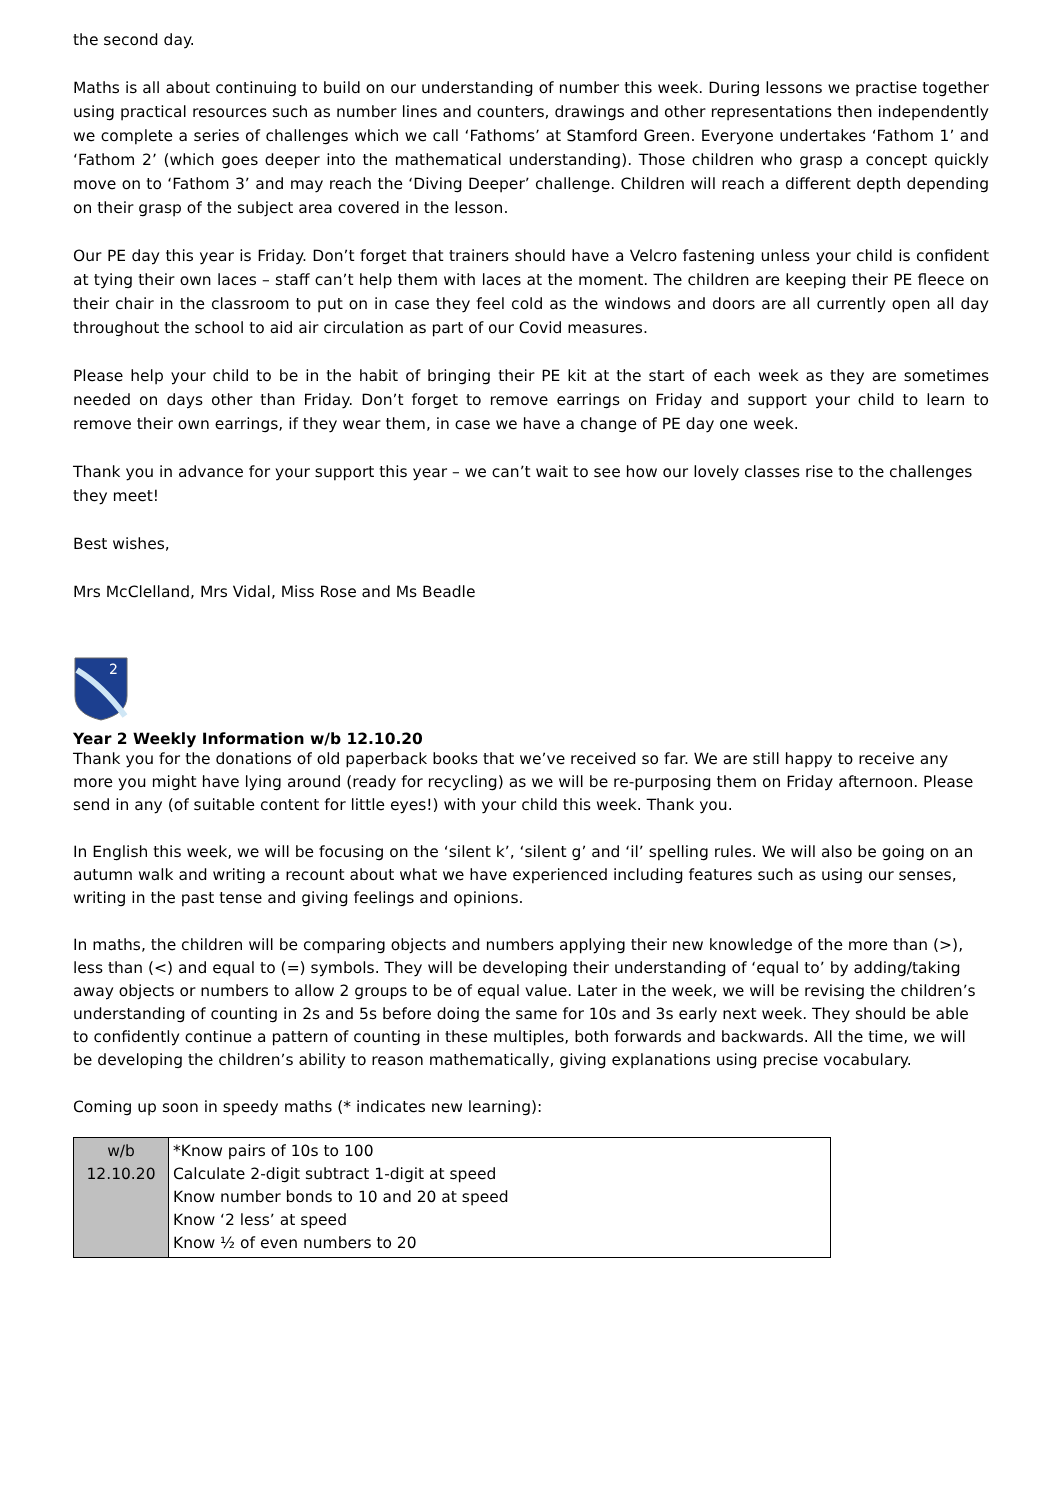the second day.
Maths is all about continuing to build on our understanding of number this week. During lessons we practise together using practical resources such as number lines and counters, drawings and other representations then independently we complete a series of challenges which we call ‘Fathoms’ at Stamford Green. Everyone undertakes ‘Fathom 1’ and ‘Fathom 2’ (which goes deeper into the mathematical understanding). Those children who grasp a concept quickly move on to ‘Fathom 3’ and may reach the ‘Diving Deeper’ challenge. Children will reach a different depth depending on their grasp of the subject area covered in the lesson.
Our PE day this year is Friday. Don’t forget that trainers should have a Velcro fastening unless your child is confident at tying their own laces – staff can’t help them with laces at the moment. The children are keeping their PE fleece on their chair in the classroom to put on in case they feel cold as the windows and doors are all currently open all day throughout the school to aid air circulation as part of our Covid measures.
Please help your child to be in the habit of bringing their PE kit at the start of each week as they are sometimes needed on days other than Friday. Don’t forget to remove earrings on Friday and support your child to learn to remove their own earrings, if they wear them, in case we have a change of PE day one week.
Thank you in advance for your support this year – we can’t wait to see how our lovely classes rise to the challenges they meet!
Best wishes,
Mrs McClelland, Mrs Vidal, Miss Rose and Ms Beadle
2
Year 2 Weekly Information w/b 12.10.20
Thank you for the donations of old paperback books that we’ve received so far. We are still happy to receive any more you might have lying around (ready for recycling) as we will be re-purposing them on Friday afternoon. Please send in any (of suitable content for little eyes!) with your child this week. Thank you.
In English this week, we will be focusing on the ‘silent k’, ‘silent g’ and ‘il’ spelling rules. We will also be going on an autumn walk and writing a recount about what we have experienced including features such as using our senses, writing in the past tense and giving feelings and opinions.
In maths, the children will be comparing objects and numbers applying their new knowledge of the more than (>), less than (<) and equal to (=) symbols. They will be developing their understanding of ‘equal to’ by adding/taking away objects or numbers to allow 2 groups to be of equal value. Later in the week, we will be revising the children’s understanding of counting in 2s and 5s before doing the same for 10s and 3s early next week. They should be able to confidently continue a pattern of counting in these multiples, both forwards and backwards. All the time, we will be developing the children’s ability to reason mathematically, giving explanations using precise vocabulary.
Coming up soon in speedy maths (* indicates new learning):
| w/b 12.10.20 | *Know pairs of 10s to 100 Calculate 2-digit subtract 1-digit at speed Know number bonds to 10 and 20 at speed Know ‘2 less’ at speed Know ½ of even numbers to 20 |